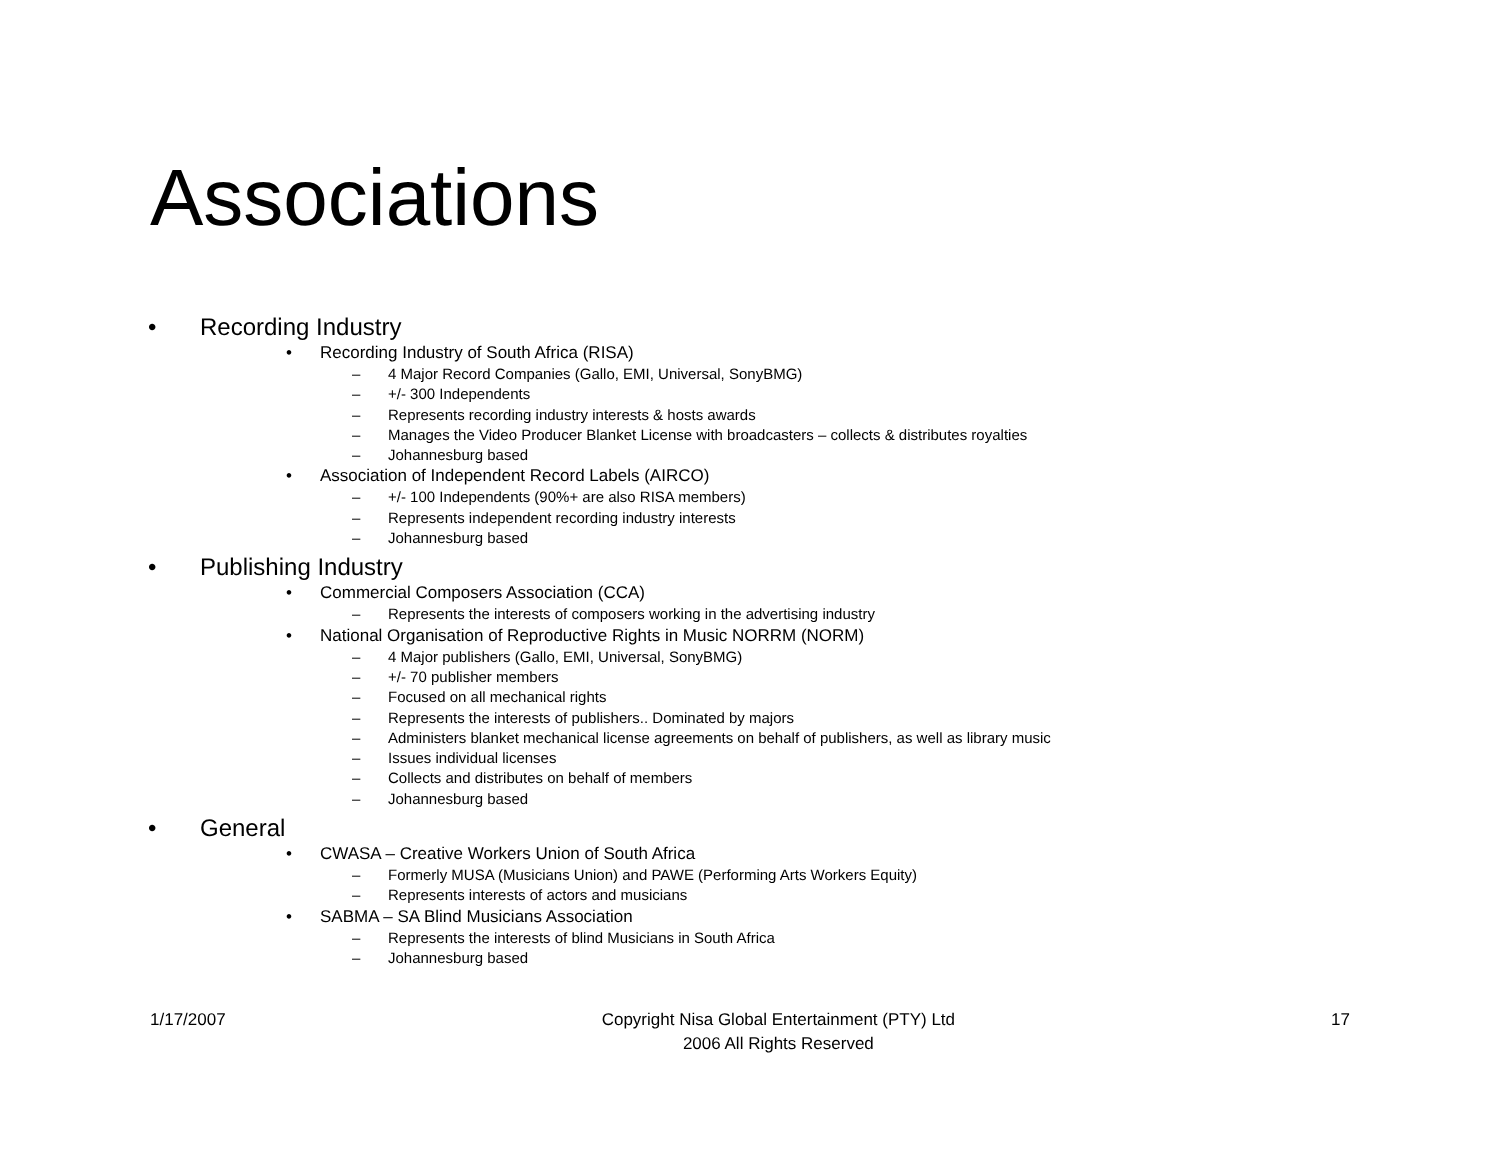Associations
• Recording Industry
• Recording Industry of South Africa (RISA)
– 4 Major Record Companies (Gallo, EMI, Universal, SonyBMG)
– +/- 300 Independents
– Represents recording industry interests & hosts awards
– Manages the Video Producer Blanket License with broadcasters – collects & distributes royalties
– Johannesburg based
• Association of Independent Record Labels (AIRCO)
– +/- 100 Independents (90%+ are also RISA members)
– Represents independent recording industry interests
– Johannesburg based
• Publishing Industry
• Commercial Composers Association (CCA)
– Represents the interests of composers working in the advertising industry
• National Organisation of Reproductive Rights in Music NORRM (NORM)
– 4 Major publishers (Gallo, EMI, Universal, SonyBMG)
– +/- 70 publisher members
– Focused on all mechanical rights
– Represents the interests of publishers.. Dominated by majors
– Administers blanket mechanical license agreements on behalf of publishers, as well as library music
– Issues individual licenses
– Collects and distributes on behalf of members
– Johannesburg based
• General
• CWASA – Creative Workers Union of South Africa
– Formerly MUSA (Musicians Union) and PAWE (Performing Arts Workers Equity)
– Represents interests of actors and musicians
• SABMA – SA Blind Musicians Association
– Represents the interests of blind Musicians in South Africa
– Johannesburg based
1/17/2007 Copyright Nisa Global Entertainment (PTY) Ltd
2006 All Rights Reserved
17